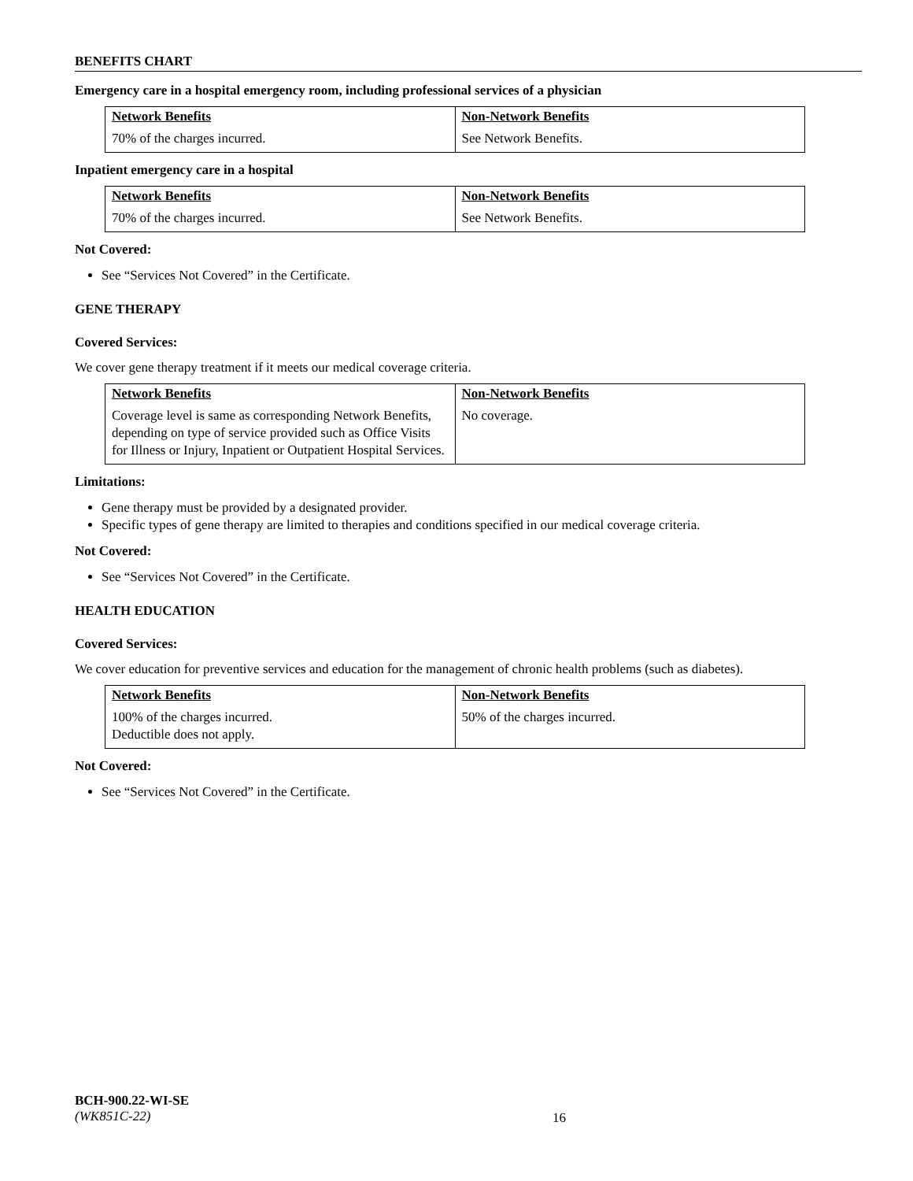BENEFITS CHART
Emergency care in a hospital emergency room, including professional services of a physician
| Network Benefits | Non-Network Benefits |
| 70% of the charges incurred. | See Network Benefits. |
Inpatient emergency care in a hospital
| Network Benefits | Non-Network Benefits |
| 70% of the charges incurred. | See Network Benefits. |
Not Covered:
See “Services Not Covered” in the Certificate.
GENE THERAPY
Covered Services:
We cover gene therapy treatment if it meets our medical coverage criteria.
| Network Benefits | Non-Network Benefits |
| Coverage level is same as corresponding Network Benefits, depending on type of service provided such as Office Visits for Illness or Injury, Inpatient or Outpatient Hospital Services. | No coverage. |
Limitations:
Gene therapy must be provided by a designated provider.
Specific types of gene therapy are limited to therapies and conditions specified in our medical coverage criteria.
Not Covered:
See “Services Not Covered” in the Certificate.
HEALTH EDUCATION
Covered Services:
We cover education for preventive services and education for the management of chronic health problems (such as diabetes).
| Network Benefits | Non-Network Benefits |
| 100% of the charges incurred. Deductible does not apply. | 50% of the charges incurred. |
Not Covered:
See “Services Not Covered” in the Certificate.
BCH-900.22-WI-SE
(WK851C-22)
16